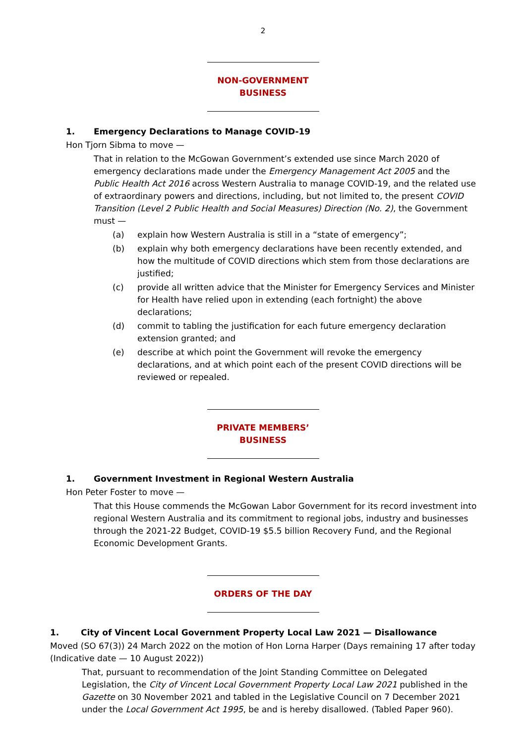2
NON-GOVERNMENT BUSINESS
1. Emergency Declarations to Manage COVID-19
Hon Tjorn Sibma to move —
That in relation to the McGowan Government’s extended use since March 2020 of emergency declarations made under the Emergency Management Act 2005 and the Public Health Act 2016 across Western Australia to manage COVID-19, and the related use of extraordinary powers and directions, including, but not limited to, the present COVID Transition (Level 2 Public Health and Social Measures) Direction (No. 2), the Government must —
(a) explain how Western Australia is still in a “state of emergency”;
(b) explain why both emergency declarations have been recently extended, and how the multitude of COVID directions which stem from those declarations are justified;
(c) provide all written advice that the Minister for Emergency Services and Minister for Health have relied upon in extending (each fortnight) the above declarations;
(d) commit to tabling the justification for each future emergency declaration extension granted; and
(e) describe at which point the Government will revoke the emergency declarations, and at which point each of the present COVID directions will be reviewed or repealed.
PRIVATE MEMBERS’ BUSINESS
1. Government Investment in Regional Western Australia
Hon Peter Foster to move —
That this House commends the McGowan Labor Government for its record investment into regional Western Australia and its commitment to regional jobs, industry and businesses through the 2021-22 Budget, COVID-19 $5.5 billion Recovery Fund, and the Regional Economic Development Grants.
ORDERS OF THE DAY
1. City of Vincent Local Government Property Local Law 2021 — Disallowance
Moved (SO 67(3)) 24 March 2022 on the motion of Hon Lorna Harper (Days remaining 17 after today (Indicative date — 10 August 2022))
That, pursuant to recommendation of the Joint Standing Committee on Delegated Legislation, the City of Vincent Local Government Property Local Law 2021 published in the Gazette on 30 November 2021 and tabled in the Legislative Council on 7 December 2021 under the Local Government Act 1995, be and is hereby disallowed. (Tabled Paper 960).